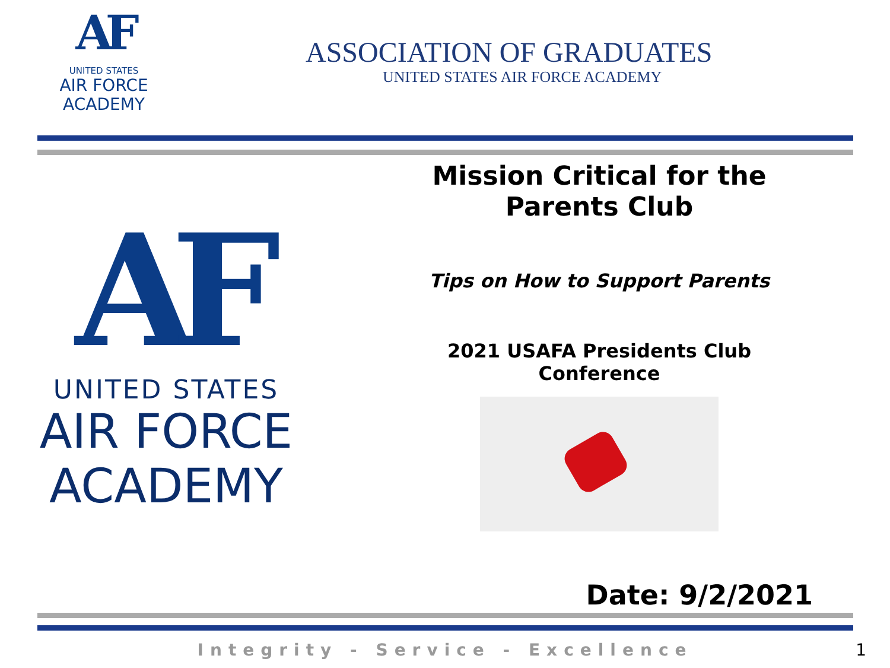AF
UNITED STATES
AIR FORCE
ACADEMY
ASSOCIATION OF GRADUATES
UNITED STATES AIR FORCE ACADEMY
AF
UNITED STATES
AIR FORCE
ACADEMY
Mission Critical for the Parents Club
Tips on How to Support Parents
2021 USAFA Presidents Club Conference
Date: 9/2/2021
Integrity - Service - Excellence 1